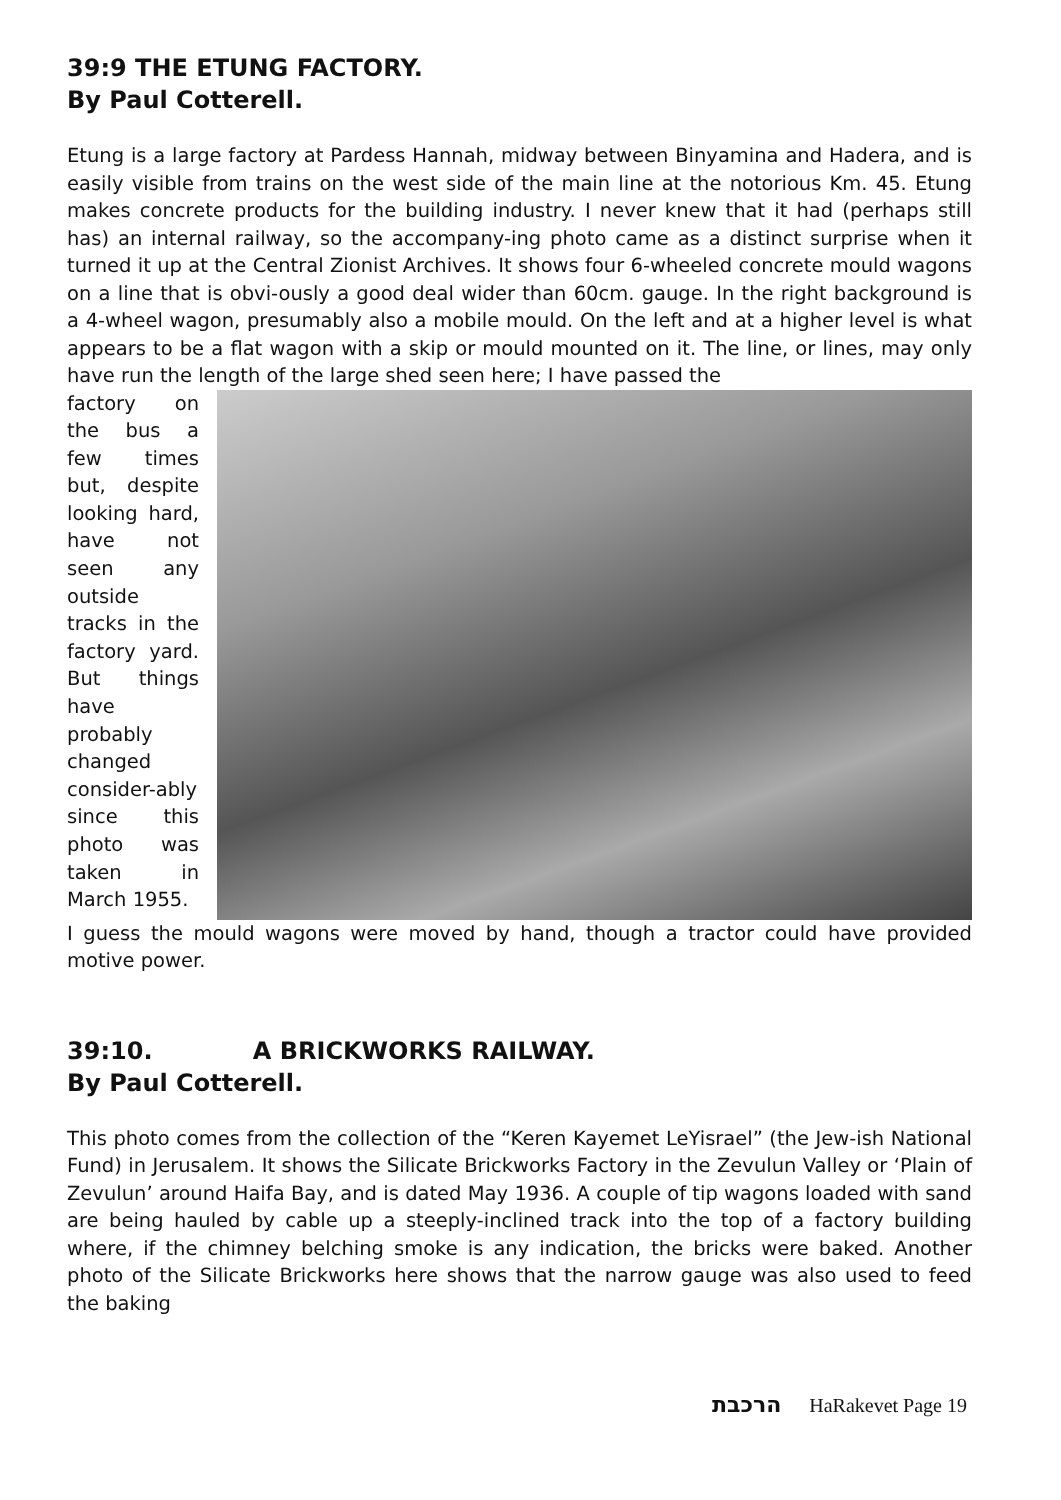39:9 THE ETUNG FACTORY.
By Paul Cotterell.
Etung is a large factory at Pardess Hannah, midway between Binyamina and Hadera, and is easily visible from trains on the west side of the main line at the notorious Km. 45. Etung makes concrete products for the building industry. I never knew that it had (perhaps still has) an internal railway, so the accompany-ing photo came as a distinct surprise when it turned it up at the Central Zionist Archives. It shows four 6-wheeled concrete mould wagons on a line that is obvi-ously a good deal wider than 60cm. gauge. In the right background is a 4-wheel wagon, presumably also a mobile mould. On the left and at a higher level is what appears to be a flat wagon with a skip or mould mounted on it. The line, or lines, may only have run the length of the large shed seen here; I have passed the
factory on the bus a few times but, despite looking hard, have not seen any outside tracks in the factory yard. But things have probably changed consider-ably since this photo was taken in March 1955.
I guess the mould wagons were moved by hand, though a tractor could have provided motive power.
39:10. A BRICKWORKS RAILWAY.
By Paul Cotterell.
This photo comes from the collection of the “Keren Kayemet LeYisrael” (the Jew-ish National Fund) in Jerusalem. It shows the Silicate Brickworks Factory in the Zevulun Valley or ‘Plain of Zevulun’ around Haifa Bay, and is dated May 1936. A couple of tip wagons loaded with sand are being hauled by cable up a steeply-inclined track into the top of a factory building where, if the chimney belching smoke is any indication, the bricks were baked. Another photo of the Silicate Brickworks here shows that the narrow gauge was also used to feed the baking
הרכבת HaRakevet Page 19